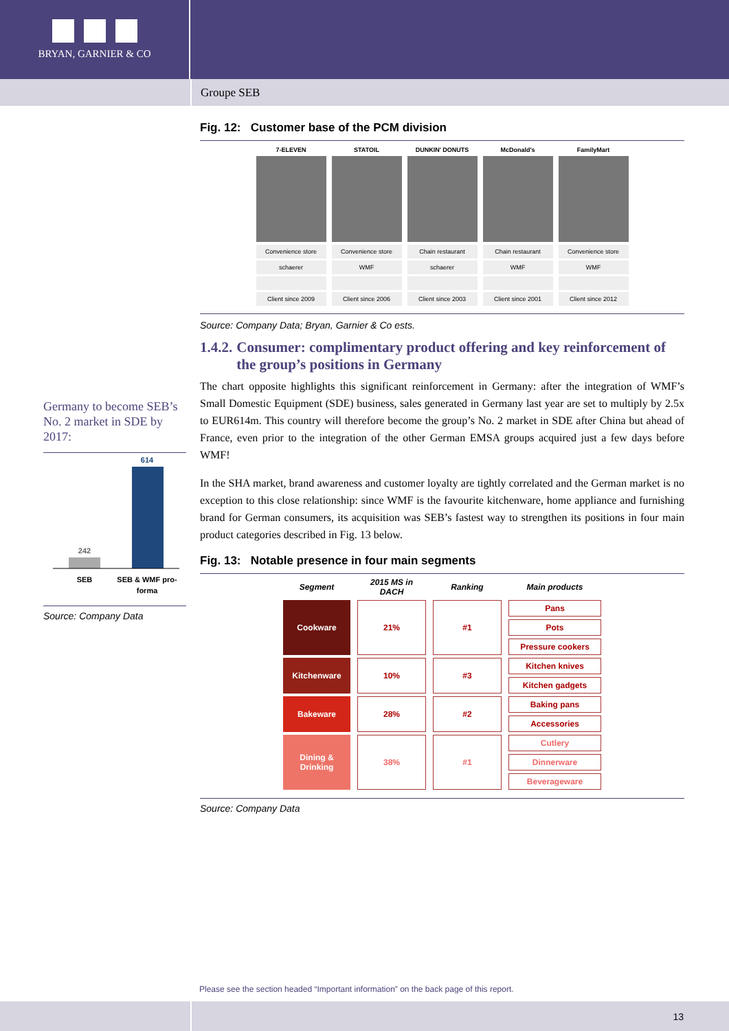BRYAN, GARNIER & CO
Groupe SEB
Germany to become SEB’s No. 2 market in SDE by 2017:
614
242
SEB
SEB & WMF pro-
forma
Source: Company Data
Fig. 12: Customer base of the PCM division
7-ELEVEN
Convenience store
schaerer
Client since 2009
STATOIL
Convenience store
WMF
Client since 2006
DUNKIN' DONUTS
Chain restaurant
schaerer
Client since 2003
McDonald's
Chain restaurant
WMF
Client since 2001
FamilyMart
Convenience store
WMF
Client since 2012
Source: Company Data; Bryan, Garnier & Co ests.
1.4.2. Consumer: complimentary product offering and key reinforcement of the group’s positions in Germany
The chart opposite highlights this significant reinforcement in Germany: after the integration of WMF’s Small Domestic Equipment (SDE) business, sales generated in Germany last year are set to multiply by 2.5x to EUR614m. This country will therefore become the group’s No. 2 market in SDE after China but ahead of France, even prior to the integration of the other German EMSA groups acquired just a few days before WMF!
In the SHA market, brand awareness and customer loyalty are tightly correlated and the German market is no exception to this close relationship: since WMF is the favourite kitchenware, home appliance and furnishing brand for German consumers, its acquisition was SEB’s fastest way to strengthen its positions in four main product categories described in Fig. 13 below.
Fig. 13: Notable presence in four main segments
| Segment | 2015 MS in DACH | Ranking | Main products |
| --- | --- | --- | --- |
| Cookware | 21% | #1 | Pans |
| | | | Pots |
| | | | Pressure cookers |
| Kitchenware | 10% | #3 | Kitchen knives |
| | | | Kitchen gadgets |
| Bakeware | 28% | #2 | Baking pans |
| | | | Accessories |
| Dining & Drinking | 38% | #1 | Cutlery |
| | | | Dinnerware |
| | | | Beverageware |
Source: Company Data
Please see the section headed “Important information” on the back page of this report.
13